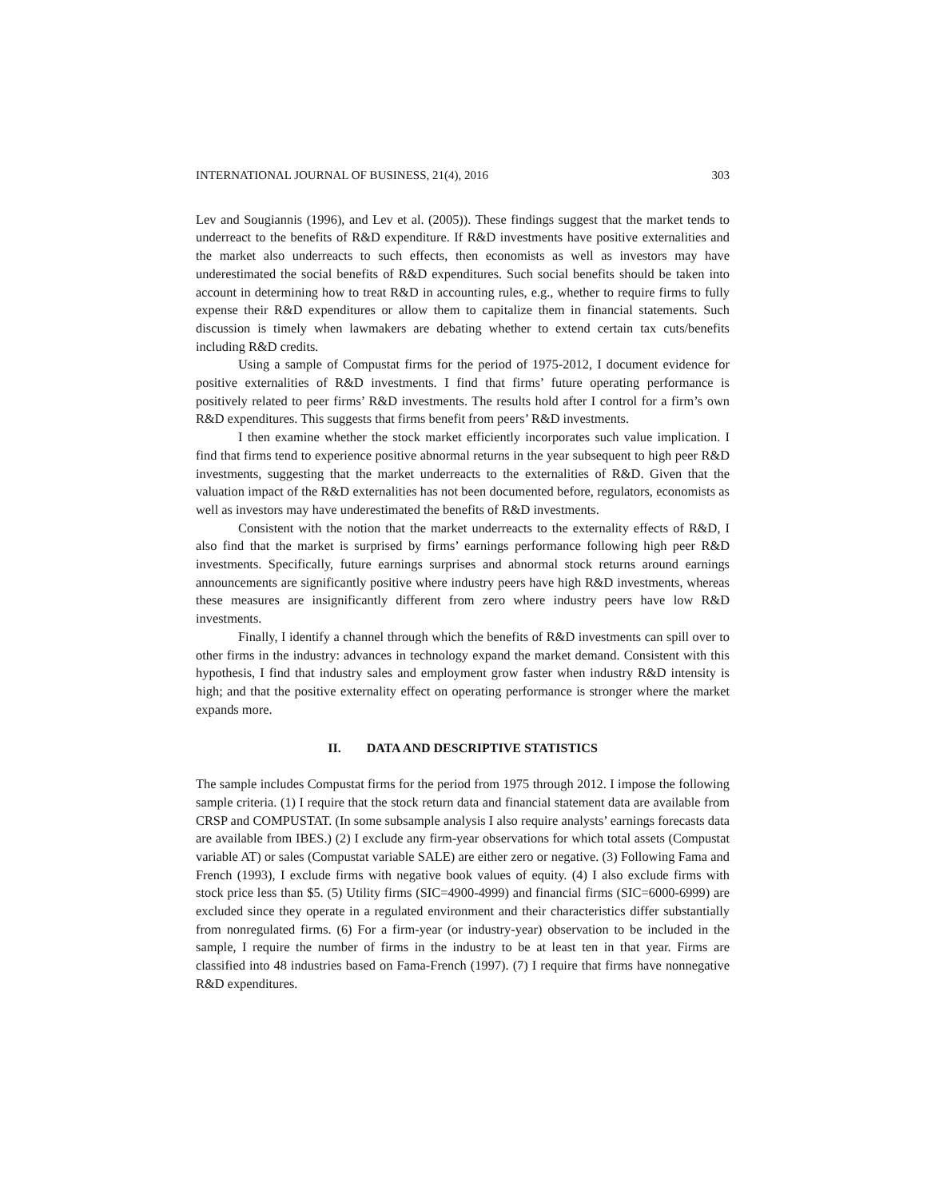INTERNATIONAL JOURNAL OF BUSINESS, 21(4), 2016 303
Lev and Sougiannis (1996), and Lev et al. (2005)). These findings suggest that the market tends to underreact to the benefits of R&D expenditure. If R&D investments have positive externalities and the market also underreacts to such effects, then economists as well as investors may have underestimated the social benefits of R&D expenditures. Such social benefits should be taken into account in determining how to treat R&D in accounting rules, e.g., whether to require firms to fully expense their R&D expenditures or allow them to capitalize them in financial statements. Such discussion is timely when lawmakers are debating whether to extend certain tax cuts/benefits including R&D credits.
Using a sample of Compustat firms for the period of 1975-2012, I document evidence for positive externalities of R&D investments. I find that firms’ future operating performance is positively related to peer firms’ R&D investments. The results hold after I control for a firm’s own R&D expenditures. This suggests that firms benefit from peers’ R&D investments.
I then examine whether the stock market efficiently incorporates such value implication. I find that firms tend to experience positive abnormal returns in the year subsequent to high peer R&D investments, suggesting that the market underreacts to the externalities of R&D. Given that the valuation impact of the R&D externalities has not been documented before, regulators, economists as well as investors may have underestimated the benefits of R&D investments.
Consistent with the notion that the market underreacts to the externality effects of R&D, I also find that the market is surprised by firms’ earnings performance following high peer R&D investments. Specifically, future earnings surprises and abnormal stock returns around earnings announcements are significantly positive where industry peers have high R&D investments, whereas these measures are insignificantly different from zero where industry peers have low R&D investments.
Finally, I identify a channel through which the benefits of R&D investments can spill over to other firms in the industry: advances in technology expand the market demand. Consistent with this hypothesis, I find that industry sales and employment grow faster when industry R&D intensity is high; and that the positive externality effect on operating performance is stronger where the market expands more.
II. DATA AND DESCRIPTIVE STATISTICS
The sample includes Compustat firms for the period from 1975 through 2012. I impose the following sample criteria. (1) I require that the stock return data and financial statement data are available from CRSP and COMPUSTAT. (In some subsample analysis I also require analysts’ earnings forecasts data are available from IBES.) (2) I exclude any firm-year observations for which total assets (Compustat variable AT) or sales (Compustat variable SALE) are either zero or negative. (3) Following Fama and French (1993), I exclude firms with negative book values of equity. (4) I also exclude firms with stock price less than $5. (5) Utility firms (SIC=4900-4999) and financial firms (SIC=6000-6999) are excluded since they operate in a regulated environment and their characteristics differ substantially from nonregulated firms. (6) For a firm-year (or industry-year) observation to be included in the sample, I require the number of firms in the industry to be at least ten in that year. Firms are classified into 48 industries based on Fama-French (1997). (7) I require that firms have nonnegative R&D expenditures.